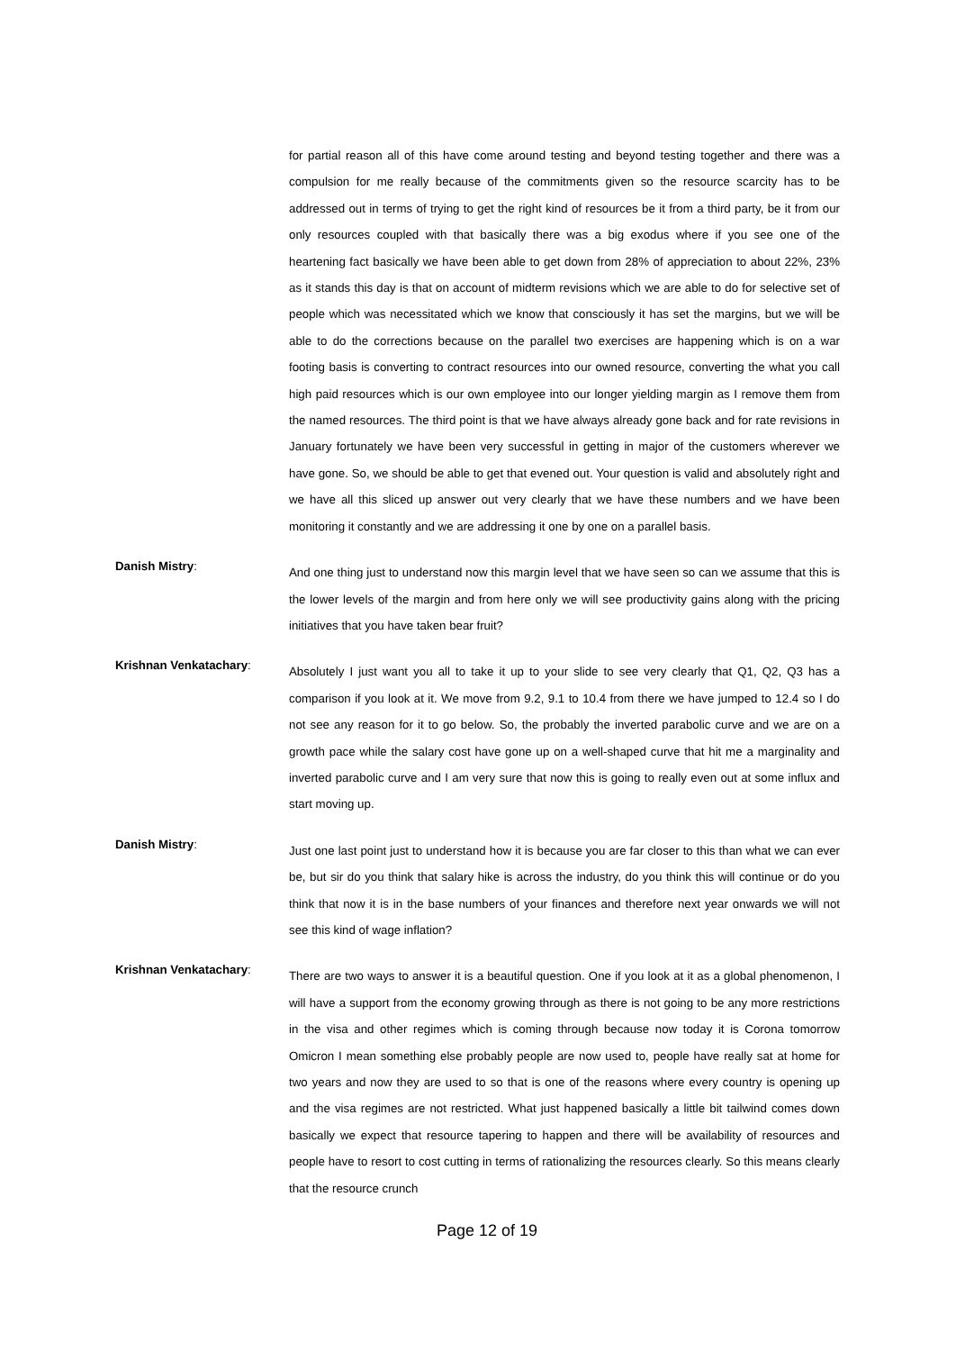for partial reason all of this have come around testing and beyond testing together and there was a compulsion for me really because of the commitments given so the resource scarcity has to be addressed out in terms of trying to get the right kind of resources be it from a third party, be it from our only resources coupled with that basically there was a big exodus where if you see one of the heartening fact basically we have been able to get down from 28% of appreciation to about 22%, 23% as it stands this day is that on account of midterm revisions which we are able to do for selective set of people which was necessitated which we know that consciously it has set the margins, but we will be able to do the corrections because on the parallel two exercises are happening which is on a war footing basis is converting to contract resources into our owned resource, converting the what you call high paid resources which is our own employee into our longer yielding margin as I remove them from the named resources. The third point is that we have always already gone back and for rate revisions in January fortunately we have been very successful in getting in major of the customers wherever we have gone. So, we should be able to get that evened out. Your question is valid and absolutely right and we have all this sliced up answer out very clearly that we have these numbers and we have been monitoring it constantly and we are addressing it one by one on a parallel basis.
Danish Mistry:
And one thing just to understand now this margin level that we have seen so can we assume that this is the lower levels of the margin and from here only we will see productivity gains along with the pricing initiatives that you have taken bear fruit?
Krishnan Venkatachary:
Absolutely I just want you all to take it up to your slide to see very clearly that Q1, Q2, Q3 has a comparison if you look at it. We move from 9.2, 9.1 to 10.4 from there we have jumped to 12.4 so I do not see any reason for it to go below. So, the probably the inverted parabolic curve and we are on a growth pace while the salary cost have gone up on a well-shaped curve that hit me a marginality and inverted parabolic curve and I am very sure that now this is going to really even out at some influx and start moving up.
Danish Mistry:
Just one last point just to understand how it is because you are far closer to this than what we can ever be, but sir do you think that salary hike is across the industry, do you think this will continue or do you think that now it is in the base numbers of your finances and therefore next year onwards we will not see this kind of wage inflation?
Krishnan Venkatachary:
There are two ways to answer it is a beautiful question. One if you look at it as a global phenomenon, I will have a support from the economy growing through as there is not going to be any more restrictions in the visa and other regimes which is coming through because now today it is Corona tomorrow Omicron I mean something else probably people are now used to, people have really sat at home for two years and now they are used to so that is one of the reasons where every country is opening up and the visa regimes are not restricted. What just happened basically a little bit tailwind comes down basically we expect that resource tapering to happen and there will be availability of resources and people have to resort to cost cutting in terms of rationalizing the resources clearly. So this means clearly that the resource crunch
Page 12 of 19